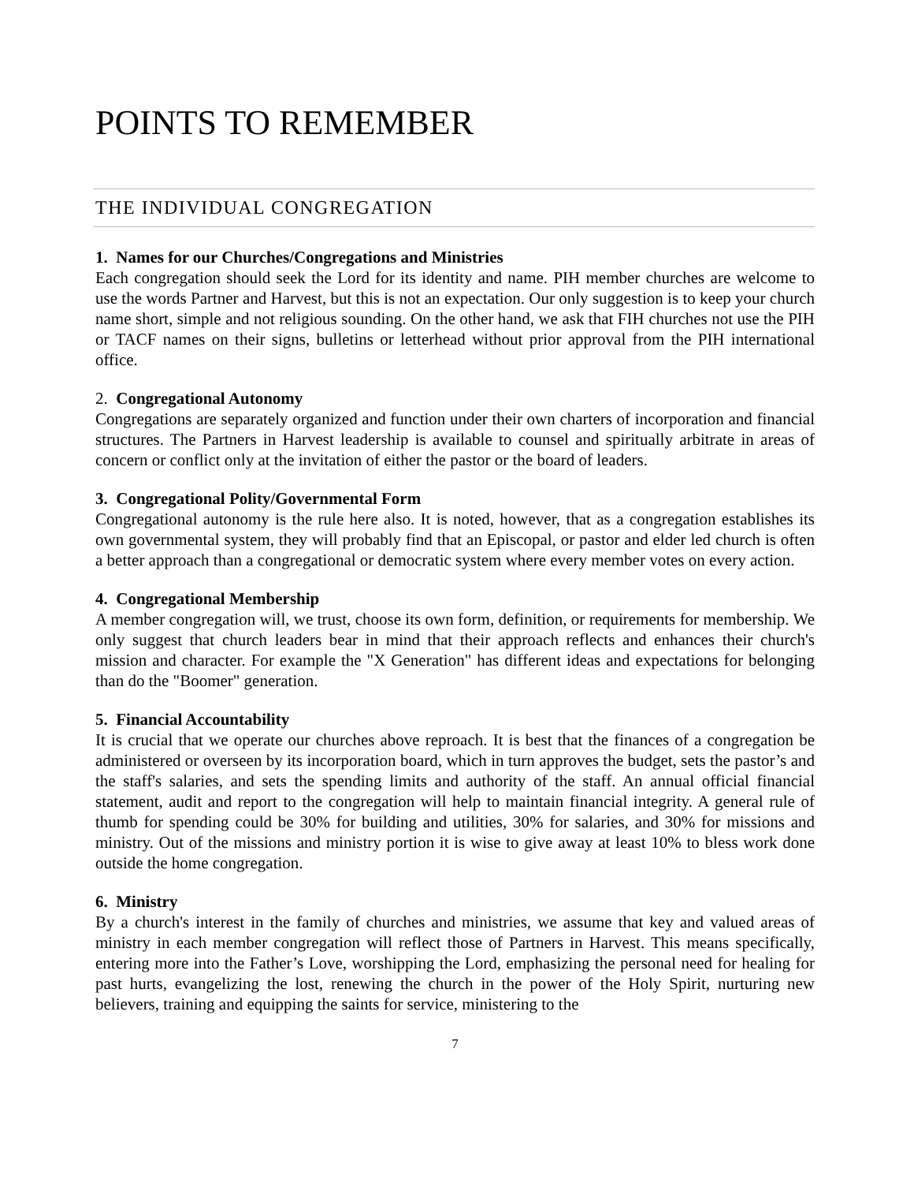POINTS TO REMEMBER
THE INDIVIDUAL CONGREGATION
1. Names for our Churches/Congregations and Ministries
Each congregation should seek the Lord for its identity and name. PIH member churches are welcome to use the words Partner and Harvest, but this is not an expectation. Our only suggestion is to keep your church name short, simple and not religious sounding. On the other hand, we ask that FIH churches not use the PIH or TACF names on their signs, bulletins or letterhead without prior approval from the PIH international office.
2. Congregational Autonomy
Congregations are separately organized and function under their own charters of incorporation and financial structures. The Partners in Harvest leadership is available to counsel and spiritually arbitrate in areas of concern or conflict only at the invitation of either the pastor or the board of leaders.
3. Congregational Polity/Governmental Form
Congregational autonomy is the rule here also. It is noted, however, that as a congregation establishes its own governmental system, they will probably find that an Episcopal, or pastor and elder led church is often a better approach than a congregational or democratic system where every member votes on every action.
4. Congregational Membership
A member congregation will, we trust, choose its own form, definition, or requirements for membership. We only suggest that church leaders bear in mind that their approach reflects and enhances their church's mission and character. For example the "X Generation" has different ideas and expectations for belonging than do the "Boomer" generation.
5. Financial Accountability
It is crucial that we operate our churches above reproach. It is best that the finances of a congregation be administered or overseen by its incorporation board, which in turn approves the budget, sets the pastor’s and the staff's salaries, and sets the spending limits and authority of the staff. An annual official financial statement, audit and report to the congregation will help to maintain financial integrity. A general rule of thumb for spending could be 30% for building and utilities, 30% for salaries, and 30% for missions and ministry. Out of the missions and ministry portion it is wise to give away at least 10% to bless work done outside the home congregation.
6. Ministry
By a church's interest in the family of churches and ministries, we assume that key and valued areas of ministry in each member congregation will reflect those of Partners in Harvest. This means specifically, entering more into the Father’s Love, worshipping the Lord, emphasizing the personal need for healing for past hurts, evangelizing the lost, renewing the church in the power of the Holy Spirit, nurturing new believers, training and equipping the saints for service, ministering to the
7